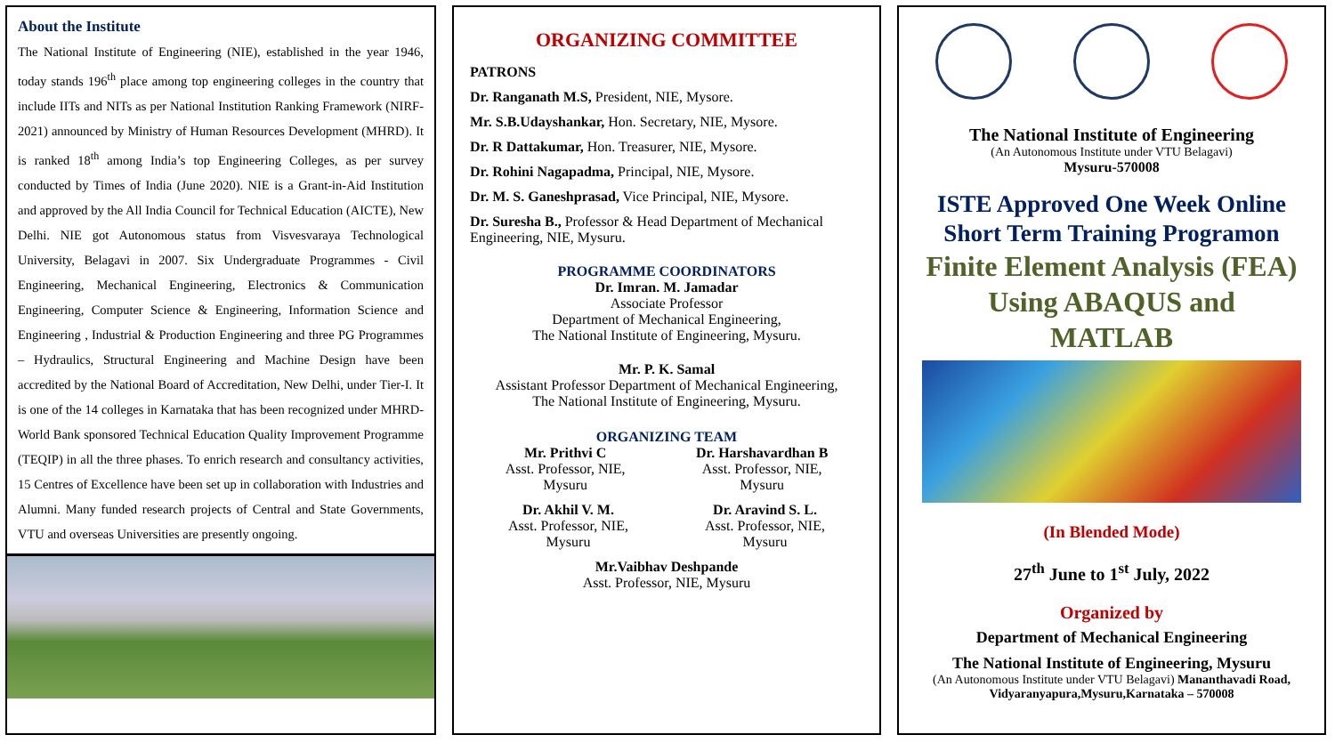About the Institute
The National Institute of Engineering (NIE), established in the year 1946, today stands 196<sup>th</sup> place among top engineering colleges in the country that include IITs and NITs as per National Institution Ranking Framework (NIRF-2021) announced by Ministry of Human Resources Development (MHRD). It is ranked 18<sup>th</sup> among India’s top Engineering Colleges, as per survey conducted by Times of India (June 2020). NIE is a Grant-in-Aid Institution and approved by the All India Council for Technical Education (AICTE), New Delhi. NIE got Autonomous status from Visvesvaraya Technological University, Belagavi in 2007. Six Undergraduate Programmes - Civil Engineering, Mechanical Engineering, Electronics & Communication Engineering, Computer Science & Engineering, Information Science and Engineering , Industrial & Production Engineering and three PG Programmes – Hydraulics, Structural Engineering and Machine Design have been accredited by the National Board of Accreditation, New Delhi, under Tier-I. It is one of the 14 colleges in Karnataka that has been recognized under MHRD-World Bank sponsored Technical Education Quality Improvement Programme (TEQIP) in all the three phases. To enrich research and consultancy activities, 15 Centres of Excellence have been set up in collaboration with Industries and Alumni. Many funded research projects of Central and State Governments, VTU and overseas Universities are presently ongoing.
ORGANIZING COMMITTEE
PATRONS
Dr. Ranganath M.S, President, NIE, Mysore.
Mr. S.B.Udayshankar, Hon. Secretary, NIE, Mysore.
Dr. R Dattakumar, Hon. Treasurer, NIE, Mysore.
Dr. Rohini Nagapadma, Principal, NIE, Mysore.
Dr. M. S. Ganeshprasad, Vice Principal, NIE, Mysore.
Dr. Suresha B., Professor & Head Department of Mechanical Engineering, NIE, Mysuru.
PROGRAMME COORDINATORS
Dr. Imran. M. Jamadar
Associate Professor
Department of Mechanical Engineering,
The National Institute of Engineering, Mysuru.
Mr. P. K. Samal
Assistant Professor Department of Mechanical Engineering,
The National Institute of Engineering, Mysuru.
ORGANIZING TEAM
Mr. Prithvi C
Asst. Professor, NIE,
Mysuru
Dr. Harshavardhan B
Asst. Professor, NIE,
Mysuru
Dr. Akhil V. M.
Asst. Professor, NIE,
Mysuru
Dr. Aravind S. L.
Asst. Professor, NIE,
Mysuru
Mr.Vaibhav Deshpande
Asst. Professor, NIE, Mysuru
The National Institute of Engineering
(An Autonomous Institute under VTU Belagavi)
Mysuru-570008
ISTE Approved One Week Online
Short Term Training Programon
Finite Element Analysis (FEA)
Using ABAQUS and
MATLAB
(In Blended Mode)
27<sup>th</sup> June to 1<sup>st</sup> July, 2022
Organized by
Department of Mechanical Engineering
The National Institute of Engineering, Mysuru
(An Autonomous Institute under VTU Belagavi) Mananthavadi Road, Vidyaranyapura,Mysuru,Karnataka – 570008